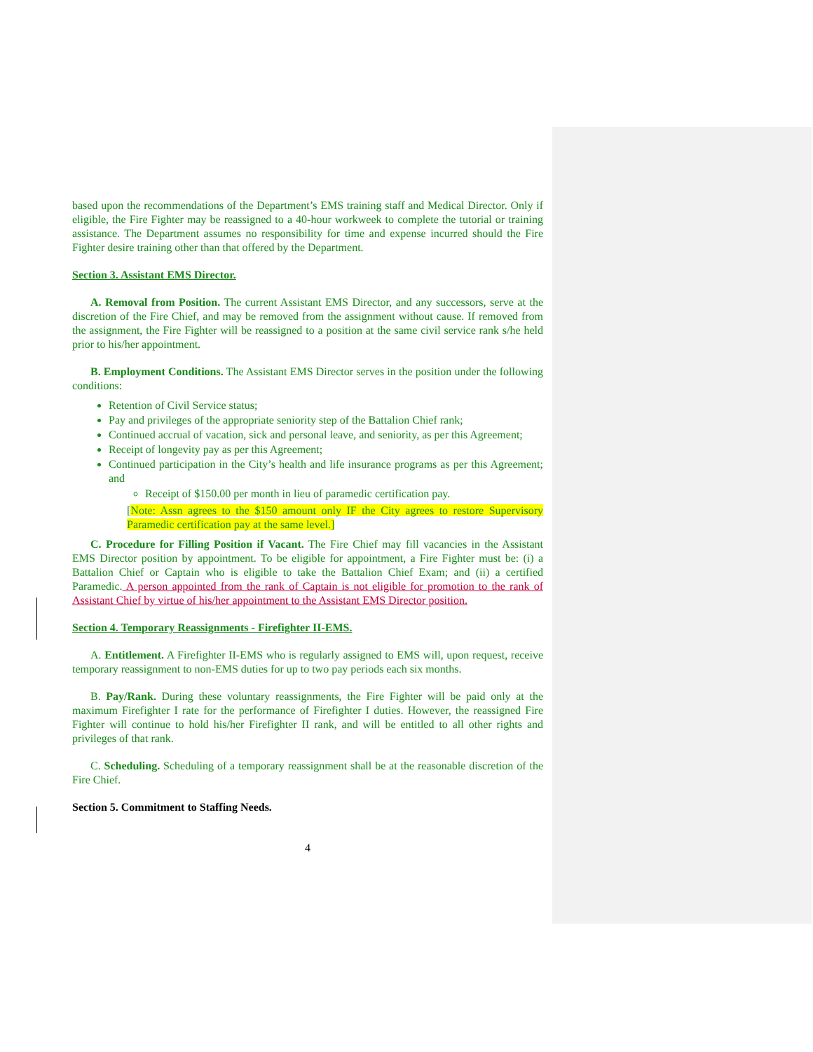based upon the recommendations of the Department’s EMS training staff and Medical Director. Only if eligible, the Fire Fighter may be reassigned to a 40-hour workweek to complete the tutorial or training assistance. The Department assumes no responsibility for time and expense incurred should the Fire Fighter desire training other than that offered by the Department.
Section 3. Assistant EMS Director.
A. Removal from Position. The current Assistant EMS Director, and any successors, serve at the discretion of the Fire Chief, and may be removed from the assignment without cause. If removed from the assignment, the Fire Fighter will be reassigned to a position at the same civil service rank s/he held prior to his/her appointment.
B. Employment Conditions. The Assistant EMS Director serves in the position under the following conditions:
Retention of Civil Service status;
Pay and privileges of the appropriate seniority step of the Battalion Chief rank;
Continued accrual of vacation, sick and personal leave, and seniority, as per this Agreement;
Receipt of longevity pay as per this Agreement;
Continued participation in the City’s health and life insurance programs as per this Agreement; and
Receipt of $150.00 per month in lieu of paramedic certification pay.
[Note: Assn agrees to the $150 amount only IF the City agrees to restore Supervisory Paramedic certification pay at the same level.]
C. Procedure for Filling Position if Vacant. The Fire Chief may fill vacancies in the Assistant EMS Director position by appointment. To be eligible for appointment, a Fire Fighter must be: (i) a Battalion Chief or Captain who is eligible to take the Battalion Chief Exam; and (ii) a certified Paramedic. A person appointed from the rank of Captain is not eligible for promotion to the rank of Assistant Chief by virtue of his/her appointment to the Assistant EMS Director position.
Section 4. Temporary Reassignments - Firefighter II-EMS.
A. Entitlement. A Firefighter II-EMS who is regularly assigned to EMS will, upon request, receive temporary reassignment to non-EMS duties for up to two pay periods each six months.
B. Pay/Rank. During these voluntary reassignments, the Fire Fighter will be paid only at the maximum Firefighter I rate for the performance of Firefighter I duties. However, the reassigned Fire Fighter will continue to hold his/her Firefighter II rank, and will be entitled to all other rights and privileges of that rank.
C. Scheduling. Scheduling of a temporary reassignment shall be at the reasonable discretion of the Fire Chief.
Section 5. Commitment to Staffing Needs.
4